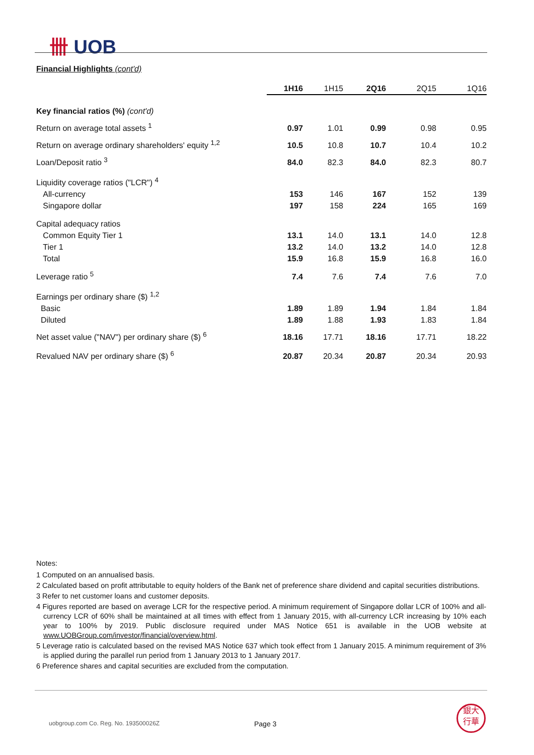卌 UOB
Financial Highlights (cont'd)
| | 1H16 | 1H15 | 2Q16 | 2Q15 | 1Q16 |
| --- | --- | --- | --- | --- | --- |
| Key financial ratios (%) (cont'd) | | | | | |
| Return on average total assets <sup>1</sup> | 0.97 | 1.01 | 0.99 | 0.98 | 0.95 |
| Return on average ordinary shareholders' equity <sup>1,2</sup> | 10.5 | 10.8 | 10.7 | 10.4 | 10.2 |
| Loan/Deposit ratio <sup>3</sup> | 84.0 | 82.3 | 84.0 | 82.3 | 80.7 |
| Liquidity coverage ratios ("LCR") <sup>4</sup> | | | | | |
| All-currency | 153 | 146 | 167 | 152 | 139 |
| Singapore dollar | 197 | 158 | 224 | 165 | 169 |
| Capital adequacy ratios | | | | | |
| Common Equity Tier 1 | 13.1 | 14.0 | 13.1 | 14.0 | 12.8 |
| Tier 1 | 13.2 | 14.0 | 13.2 | 14.0 | 12.8 |
| Total | 15.9 | 16.8 | 15.9 | 16.8 | 16.0 |
| Leverage ratio <sup>5</sup> | 7.4 | 7.6 | 7.4 | 7.6 | 7.0 |
| Earnings per ordinary share ($) <sup>1,2</sup> | | | | | |
| Basic | 1.89 | 1.89 | 1.94 | 1.84 | 1.84 |
| Diluted | 1.89 | 1.88 | 1.93 | 1.83 | 1.84 |
| Net asset value ("NAV") per ordinary share ($) <sup>6</sup> | 18.16 | 17.71 | 18.16 | 17.71 | 18.22 |
| Revalued NAV per ordinary share ($) <sup>6</sup> | 20.87 | 20.34 | 20.87 | 20.34 | 20.93 |
Notes:
1 Computed on an annualised basis.
2 Calculated based on profit attributable to equity holders of the Bank net of preference share dividend and capital securities distributions.
3 Refer to net customer loans and customer deposits.
4 Figures reported are based on average LCR for the respective period. A minimum requirement of Singapore dollar LCR of 100% and all-currency LCR of 60% shall be maintained at all times with effect from 1 January 2015, with all-currency LCR increasing by 10% each year to 100% by 2019. Public disclosure required under MAS Notice 651 is available in the UOB website at www.UOBGroup.com/investor/financial/overview.html.
5 Leverage ratio is calculated based on the revised MAS Notice 637 which took effect from 1 January 2015. A minimum requirement of 3% is applied during the parallel run period from 1 January 2013 to 1 January 2017.
6 Preference shares and capital securities are excluded from the computation.
uobgroup.com Co. Reg. No. 193500026Z
Page 3
銀大
行華